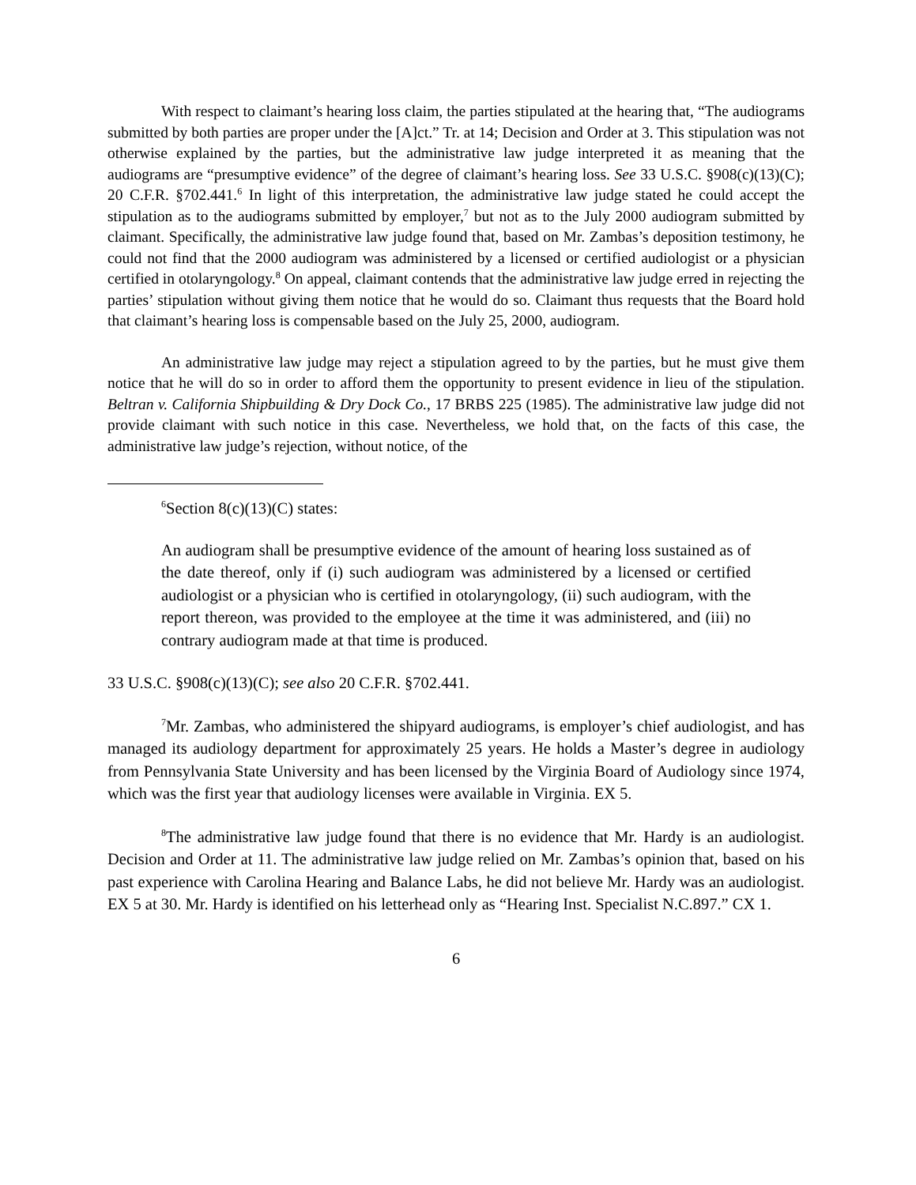With respect to claimant’s hearing loss claim, the parties stipulated at the hearing that, “The audiograms submitted by both parties are proper under the [A]ct.” Tr. at 14; Decision and Order at 3. This stipulation was not otherwise explained by the parties, but the administrative law judge interpreted it as meaning that the audiograms are “presumptive evidence” of the degree of claimant’s hearing loss. See 33 U.S.C. §908(c)(13)(C); 20 C.F.R. §702.441.<sup>6</sup> In light of this interpretation, the administrative law judge stated he could accept the stipulation as to the audiograms submitted by employer,<sup>7</sup> but not as to the July 2000 audiogram submitted by claimant. Specifically, the administrative law judge found that, based on Mr. Zambas’s deposition testimony, he could not find that the 2000 audiogram was administered by a licensed or certified audiologist or a physician certified in otolaryngology.<sup>8</sup> On appeal, claimant contends that the administrative law judge erred in rejecting the parties’ stipulation without giving them notice that he would do so. Claimant thus requests that the Board hold that claimant’s hearing loss is compensable based on the July 25, 2000, audiogram.
An administrative law judge may reject a stipulation agreed to by the parties, but he must give them notice that he will do so in order to afford them the opportunity to present evidence in lieu of the stipulation. Beltran v. California Shipbuilding & Dry Dock Co., 17 BRBS 225 (1985). The administrative law judge did not provide claimant with such notice in this case. Nevertheless, we hold that, on the facts of this case, the administrative law judge’s rejection, without notice, of the
<sup>6</sup> Section 8(c)(13)(C) states:
An audiogram shall be presumptive evidence of the amount of hearing loss sustained as of the date thereof, only if (i) such audiogram was administered by a licensed or certified audiologist or a physician who is certified in otolaryngology, (ii) such audiogram, with the report thereon, was provided to the employee at the time it was administered, and (iii) no contrary audiogram made at that time is produced.
33 U.S.C. §908(c)(13)(C); see also 20 C.F.R. §702.441.
<sup>7</sup> Mr. Zambas, who administered the shipyard audiograms, is employer’s chief audiologist, and has managed its audiology department for approximately 25 years. He holds a Master’s degree in audiology from Pennsylvania State University and has been licensed by the Virginia Board of Audiology since 1974, which was the first year that audiology licenses were available in Virginia. EX 5.
<sup>8</sup> The administrative law judge found that there is no evidence that Mr. Hardy is an audiologist. Decision and Order at 11. The administrative law judge relied on Mr. Zambas’s opinion that, based on his past experience with Carolina Hearing and Balance Labs, he did not believe Mr. Hardy was an audiologist. EX 5 at 30. Mr. Hardy is identified on his letterhead only as “Hearing Inst. Specialist N.C.897.” CX 1.
6